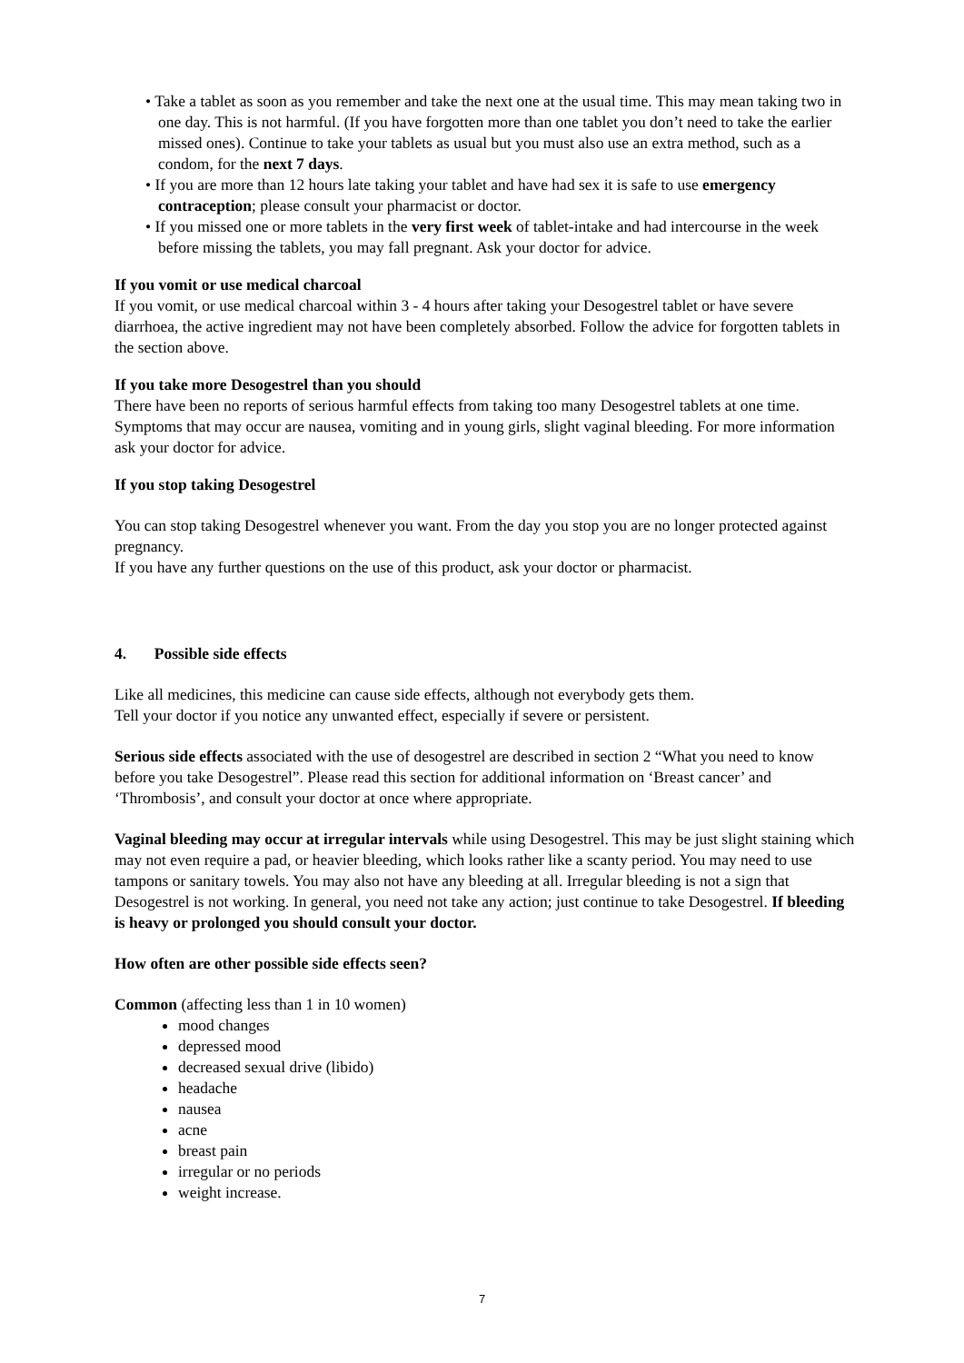• Take a tablet as soon as you remember and take the next one at the usual time. This may mean taking two in one day. This is not harmful. (If you have forgotten more than one tablet you don’t need to take the earlier missed ones). Continue to take your tablets as usual but you must also use an extra method, such as a condom, for the next 7 days.
• If you are more than 12 hours late taking your tablet and have had sex it is safe to use emergency contraception; please consult your pharmacist or doctor.
• If you missed one or more tablets in the very first week of tablet-intake and had intercourse in the week before missing the tablets, you may fall pregnant. Ask your doctor for advice.
If you vomit or use medical charcoal
If you vomit, or use medical charcoal within 3 - 4 hours after taking your Desogestrel tablet or have severe diarrhoea, the active ingredient may not have been completely absorbed. Follow the advice for forgotten tablets in the section above.
If you take more Desogestrel than you should
There have been no reports of serious harmful effects from taking too many Desogestrel tablets at one time. Symptoms that may occur are nausea, vomiting and in young girls, slight vaginal bleeding. For more information ask your doctor for advice.
If you stop taking Desogestrel
You can stop taking Desogestrel whenever you want. From the day you stop you are no longer protected against pregnancy.
If you have any further questions on the use of this product, ask your doctor or pharmacist.
4. Possible side effects
Like all medicines, this medicine can cause side effects, although not everybody gets them.
Tell your doctor if you notice any unwanted effect, especially if severe or persistent.
Serious side effects associated with the use of desogestrel are described in section 2 “What you need to know before you take Desogestrel”. Please read this section for additional information on ‘Breast cancer’ and ‘Thrombosis’, and consult your doctor at once where appropriate.
Vaginal bleeding may occur at irregular intervals while using Desogestrel. This may be just slight staining which may not even require a pad, or heavier bleeding, which looks rather like a scanty period. You may need to use tampons or sanitary towels. You may also not have any bleeding at all. Irregular bleeding is not a sign that Desogestrel is not working. In general, you need not take any action; just continue to take Desogestrel. If bleeding is heavy or prolonged you should consult your doctor.
How often are other possible side effects seen?
Common (affecting less than 1 in 10 women)
mood changes
depressed mood
decreased sexual drive (libido)
headache
nausea
acne
breast pain
irregular or no periods
weight increase.
7